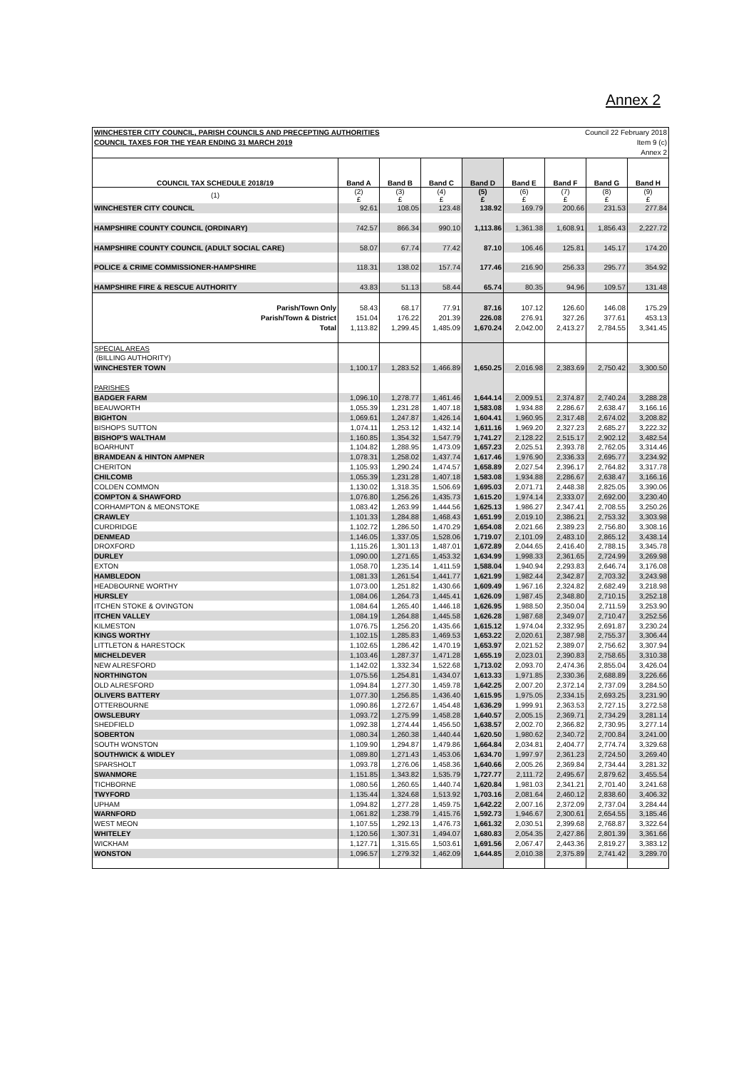Annex 2
| WINCHESTER CITY COUNCIL, PARISH COUNCILS AND PRECEPTING AUTHORITIES | | | | | | Council 22 February 2018 | | |
| COUNCIL TAXES FOR THE YEAR ENDING 31 MARCH 2019 | | | | | | Item 9 (c) | | |
| | | | | | | Annex 2 | | |
| COUNCIL TAX SCHEDULE 2018/19 | Band A | Band B | Band C | Band D | Band E | Band F | Band G | Band H |
| (1) | (2) £ | (3) £ | (4) £ | (5) £ | (6) £ | (7) £ | (8) £ | (9) £ |
| WINCHESTER CITY COUNCIL | 92.61 | 108.05 | 123.48 | 138.92 | 169.79 | 200.66 | 231.53 | 277.84 |
| HAMPSHIRE COUNTY COUNCIL (ORDINARY) | 742.57 | 866.34 | 990.10 | 1,113.86 | 1,361.38 | 1,608.91 | 1,856.43 | 2,227.72 |
| HAMPSHIRE COUNTY COUNCIL (ADULT SOCIAL CARE) | 58.07 | 67.74 | 77.42 | 87.10 | 106.46 | 125.81 | 145.17 | 174.20 |
| POLICE & CRIME COMMISSIONER-HAMPSHIRE | 118.31 | 138.02 | 157.74 | 177.46 | 216.90 | 256.33 | 295.77 | 354.92 |
| HAMPSHIRE FIRE & RESCUE AUTHORITY | 43.83 | 51.13 | 58.44 | 65.74 | 80.35 | 94.96 | 109.57 | 131.48 |
| Parish/Town Only | 58.43 | 68.17 | 77.91 | 87.16 | 107.12 | 126.60 | 146.08 | 175.29 |
| Parish/Town & District | 151.04 | 176.22 | 201.39 | 226.08 | 276.91 | 327.26 | 377.61 | 453.13 |
| Total | 1,113.82 | 1,299.45 | 1,485.09 | 1,670.24 | 2,042.00 | 2,413.27 | 2,784.55 | 3,341.45 |
| SPECIAL AREAS | | | | | | | | |
| (BILLING AUTHORITY) | | | | | | | | |
| WINCHESTER TOWN | 1,100.17 | 1,283.52 | 1,466.89 | 1,650.25 | 2,016.98 | 2,383.69 | 2,750.42 | 3,300.50 |
| PARISHES | | | | | | | | |
| BADGER FARM | 1,096.10 | 1,278.77 | 1,461.46 | 1,644.14 | 2,009.51 | 2,374.87 | 2,740.24 | 3,288.28 |
| BEAUWORTH | 1,055.39 | 1,231.28 | 1,407.18 | 1,583.08 | 1,934.88 | 2,286.67 | 2,638.47 | 3,166.16 |
| BIGHTON | 1,069.61 | 1,247.87 | 1,426.14 | 1,604.41 | 1,960.95 | 2,317.48 | 2,674.02 | 3,208.82 |
| BISHOPS SUTTON | 1,074.11 | 1,253.12 | 1,432.14 | 1,611.16 | 1,969.20 | 2,327.23 | 2,685.27 | 3,222.32 |
| BISHOP'S WALTHAM | 1,160.85 | 1,354.32 | 1,547.79 | 1,741.27 | 2,128.22 | 2,515.17 | 2,902.12 | 3,482.54 |
| BOARHUNT | 1,104.82 | 1,288.95 | 1,473.09 | 1,657.23 | 2,025.51 | 2,393.78 | 2,762.05 | 3,314.46 |
| BRAMDEAN & HINTON AMPNER | 1,078.31 | 1,258.02 | 1,437.74 | 1,617.46 | 1,976.90 | 2,336.33 | 2,695.77 | 3,234.92 |
| CHERITON | 1,105.93 | 1,290.24 | 1,474.57 | 1,658.89 | 2,027.54 | 2,396.17 | 2,764.82 | 3,317.78 |
| CHILCOMB | 1,055.39 | 1,231.28 | 1,407.18 | 1,583.08 | 1,934.88 | 2,286.67 | 2,638.47 | 3,166.16 |
| COLDEN COMMON | 1,130.02 | 1,318.35 | 1,506.69 | 1,695.03 | 2,071.71 | 2,448.38 | 2,825.05 | 3,390.06 |
| COMPTON & SHAWFORD | 1,076.80 | 1,256.26 | 1,435.73 | 1,615.20 | 1,974.14 | 2,333.07 | 2,692.00 | 3,230.40 |
| CORHAMPTON & MEONSTOKE | 1,083.42 | 1,263.99 | 1,444.56 | 1,625.13 | 1,986.27 | 2,347.41 | 2,708.55 | 3,250.26 |
| CRAWLEY | 1,101.33 | 1,284.88 | 1,468.43 | 1,651.99 | 2,019.10 | 2,386.21 | 2,753.32 | 3,303.98 |
| CURDRIDGE | 1,102.72 | 1,286.50 | 1,470.29 | 1,654.08 | 2,021.66 | 2,389.23 | 2,756.80 | 3,308.16 |
| DENMEAD | 1,146.05 | 1,337.05 | 1,528.06 | 1,719.07 | 2,101.09 | 2,483.10 | 2,865.12 | 3,438.14 |
| DROXFORD | 1,115.26 | 1,301.13 | 1,487.01 | 1,672.89 | 2,044.65 | 2,416.40 | 2,788.15 | 3,345.78 |
| DURLEY | 1,090.00 | 1,271.65 | 1,453.32 | 1,634.99 | 1,998.33 | 2,361.65 | 2,724.99 | 3,269.98 |
| EXTON | 1,058.70 | 1,235.14 | 1,411.59 | 1,588.04 | 1,940.94 | 2,293.83 | 2,646.74 | 3,176.08 |
| HAMBLEDON | 1,081.33 | 1,261.54 | 1,441.77 | 1,621.99 | 1,982.44 | 2,342.87 | 2,703.32 | 3,243.98 |
| HEADBOURNE WORTHY | 1,073.00 | 1,251.82 | 1,430.66 | 1,609.49 | 1,967.16 | 2,324.82 | 2,682.49 | 3,218.98 |
| HURSLEY | 1,084.06 | 1,264.73 | 1,445.41 | 1,626.09 | 1,987.45 | 2,348.80 | 2,710.15 | 3,252.18 |
| ITCHEN STOKE & OVINGTON | 1,084.64 | 1,265.40 | 1,446.18 | 1,626.95 | 1,988.50 | 2,350.04 | 2,711.59 | 3,253.90 |
| ITCHEN VALLEY | 1,084.19 | 1,264.88 | 1,445.58 | 1,626.28 | 1,987.68 | 2,349.07 | 2,710.47 | 3,252.56 |
| KILMESTON | 1,076.75 | 1,256.20 | 1,435.66 | 1,615.12 | 1,974.04 | 2,332.95 | 2,691.87 | 3,230.24 |
| KINGS WORTHY | 1,102.15 | 1,285.83 | 1,469.53 | 1,653.22 | 2,020.61 | 2,387.98 | 2,755.37 | 3,306.44 |
| LITTLETON & HARESTOCK | 1,102.65 | 1,286.42 | 1,470.19 | 1,653.97 | 2,021.52 | 2,389.07 | 2,756.62 | 3,307.94 |
| MICHELDEVER | 1,103.46 | 1,287.37 | 1,471.28 | 1,655.19 | 2,023.01 | 2,390.83 | 2,758.65 | 3,310.38 |
| NEW ALRESFORD | 1,142.02 | 1,332.34 | 1,522.68 | 1,713.02 | 2,093.70 | 2,474.36 | 2,855.04 | 3,426.04 |
| NORTHINGTON | 1,075.56 | 1,254.81 | 1,434.07 | 1,613.33 | 1,971.85 | 2,330.36 | 2,688.89 | 3,226.66 |
| OLD ALRESFORD | 1,094.84 | 1,277.30 | 1,459.78 | 1,642.25 | 2,007.20 | 2,372.14 | 2,737.09 | 3,284.50 |
| OLIVERS BATTERY | 1,077.30 | 1,256.85 | 1,436.40 | 1,615.95 | 1,975.05 | 2,334.15 | 2,693.25 | 3,231.90 |
| OTTERBOURNE | 1,090.86 | 1,272.67 | 1,454.48 | 1,636.29 | 1,999.91 | 2,363.53 | 2,727.15 | 3,272.58 |
| OWSLEBURY | 1,093.72 | 1,275.99 | 1,458.28 | 1,640.57 | 2,005.15 | 2,369.71 | 2,734.29 | 3,281.14 |
| SHEDFIELD | 1,092.38 | 1,274.44 | 1,456.50 | 1,638.57 | 2,002.70 | 2,366.82 | 2,730.95 | 3,277.14 |
| SOBERTON | 1,080.34 | 1,260.38 | 1,440.44 | 1,620.50 | 1,980.62 | 2,340.72 | 2,700.84 | 3,241.00 |
| SOUTH WONSTON | 1,109.90 | 1,294.87 | 1,479.86 | 1,664.84 | 2,034.81 | 2,404.77 | 2,774.74 | 3,329.68 |
| SOUTHWICK & WIDLEY | 1,089.80 | 1,271.43 | 1,453.06 | 1,634.70 | 1,997.97 | 2,361.23 | 2,724.50 | 3,269.40 |
| SPARSHOLT | 1,093.78 | 1,276.06 | 1,458.36 | 1,640.66 | 2,005.26 | 2,369.84 | 2,734.44 | 3,281.32 |
| SWANMORE | 1,151.85 | 1,343.82 | 1,535.79 | 1,727.77 | 2,111.72 | 2,495.67 | 2,879.62 | 3,455.54 |
| TICHBORNE | 1,080.56 | 1,260.65 | 1,440.74 | 1,620.84 | 1,981.03 | 2,341.21 | 2,701.40 | 3,241.68 |
| TWYFORD | 1,135.44 | 1,324.68 | 1,513.92 | 1,703.16 | 2,081.64 | 2,460.12 | 2,838.60 | 3,406.32 |
| UPHAM | 1,094.82 | 1,277.28 | 1,459.75 | 1,642.22 | 2,007.16 | 2,372.09 | 2,737.04 | 3,284.44 |
| WARNFORD | 1,061.82 | 1,238.79 | 1,415.76 | 1,592.73 | 1,946.67 | 2,300.61 | 2,654.55 | 3,185.46 |
| WEST MEON | 1,107.55 | 1,292.13 | 1,476.73 | 1,661.32 | 2,030.51 | 2,399.68 | 2,768.87 | 3,322.64 |
| WHITELEY | 1,120.56 | 1,307.31 | 1,494.07 | 1,680.83 | 2,054.35 | 2,427.86 | 2,801.39 | 3,361.66 |
| WICKHAM | 1,127.71 | 1,315.65 | 1,503.61 | 1,691.56 | 2,067.47 | 2,443.36 | 2,819.27 | 3,383.12 |
| WONSTON | 1,096.57 | 1,279.32 | 1,462.09 | 1,644.85 | 2,010.38 | 2,375.89 | 2,741.42 | 3,289.70 |